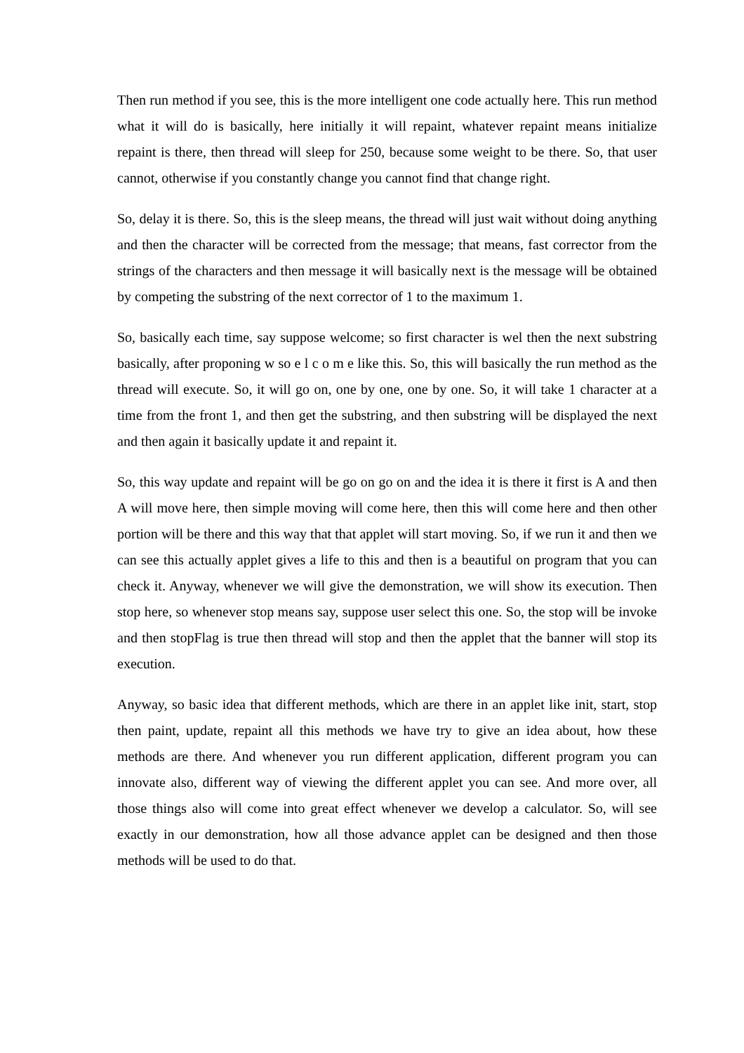Then run method if you see, this is the more intelligent one code actually here. This run method what it will do is basically, here initially it will repaint, whatever repaint means initialize repaint is there, then thread will sleep for 250, because some weight to be there. So, that user cannot, otherwise if you constantly change you cannot find that change right.
So, delay it is there. So, this is the sleep means, the thread will just wait without doing anything and then the character will be corrected from the message; that means, fast corrector from the strings of the characters and then message it will basically next is the message will be obtained by competing the substring of the next corrector of 1 to the maximum 1.
So, basically each time, say suppose welcome; so first character is wel then the next substring basically, after proponing w so e l c o m e like this. So, this will basically the run method as the thread will execute. So, it will go on, one by one, one by one. So, it will take 1 character at a time from the front 1, and then get the substring, and then substring will be displayed the next and then again it basically update it and repaint it.
So, this way update and repaint will be go on go on and the idea it is there it first is A and then A will move here, then simple moving will come here, then this will come here and then other portion will be there and this way that that applet will start moving. So, if we run it and then we can see this actually applet gives a life to this and then is a beautiful on program that you can check it. Anyway, whenever we will give the demonstration, we will show its execution. Then stop here, so whenever stop means say, suppose user select this one. So, the stop will be invoke and then stopFlag is true then thread will stop and then the applet that the banner will stop its execution.
Anyway, so basic idea that different methods, which are there in an applet like init, start, stop then paint, update, repaint all this methods we have try to give an idea about, how these methods are there. And whenever you run different application, different program you can innovate also, different way of viewing the different applet you can see. And more over, all those things also will come into great effect whenever we develop a calculator. So, will see exactly in our demonstration, how all those advance applet can be designed and then those methods will be used to do that.